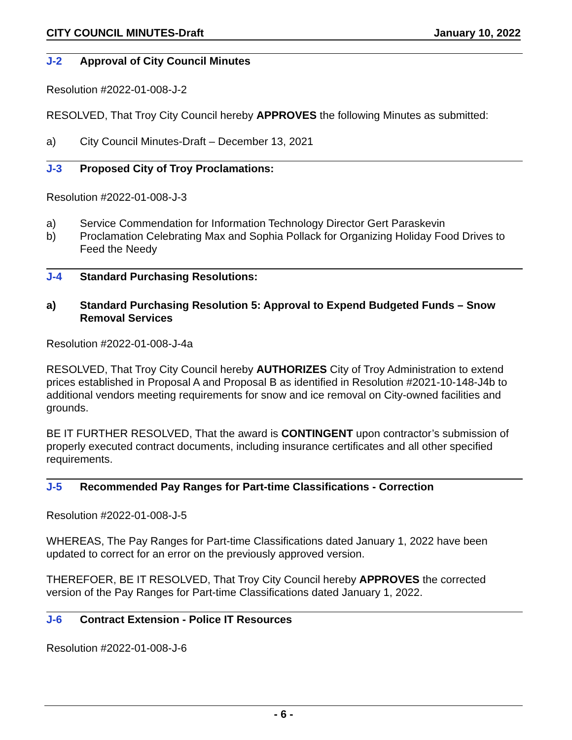CITY COUNCIL MINUTES-Draft January 10, 2022
J-2 Approval of City Council Minutes
Resolution #2022-01-008-J-2
RESOLVED, That Troy City Council hereby APPROVES the following Minutes as submitted:
a) City Council Minutes-Draft – December 13, 2021
J-3 Proposed City of Troy Proclamations:
Resolution #2022-01-008-J-3
a) Service Commendation for Information Technology Director Gert Paraskevin
b) Proclamation Celebrating Max and Sophia Pollack for Organizing Holiday Food Drives to Feed the Needy
J-4 Standard Purchasing Resolutions:
a) Standard Purchasing Resolution 5: Approval to Expend Budgeted Funds – Snow Removal Services
Resolution #2022-01-008-J-4a
RESOLVED, That Troy City Council hereby AUTHORIZES City of Troy Administration to extend prices established in Proposal A and Proposal B as identified in Resolution #2021-10-148-J4b to additional vendors meeting requirements for snow and ice removal on City-owned facilities and grounds.
BE IT FURTHER RESOLVED, That the award is CONTINGENT upon contractor’s submission of properly executed contract documents, including insurance certificates and all other specified requirements.
J-5 Recommended Pay Ranges for Part-time Classifications - Correction
Resolution #2022-01-008-J-5
WHEREAS, The Pay Ranges for Part-time Classifications dated January 1, 2022 have been updated to correct for an error on the previously approved version.
THEREFOER, BE IT RESOLVED, That Troy City Council hereby APPROVES the corrected version of the Pay Ranges for Part-time Classifications dated January 1, 2022.
J-6 Contract Extension - Police IT Resources
Resolution #2022-01-008-J-6
- 6 -